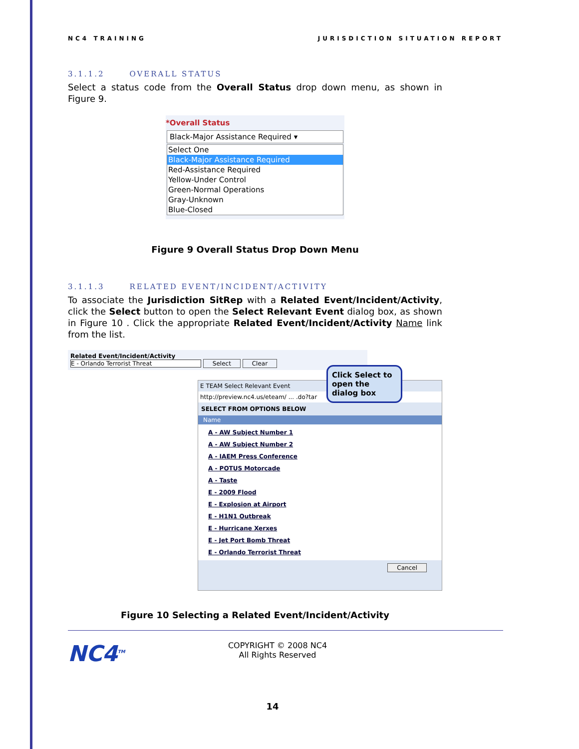NC4 TRAINING JURISDICTION SITUATION REPORT
3.1.1.2 OVERALL STATUS
Select a status code from the Overall Status drop down menu, as shown in Figure 9.
*Overall Status
Black-Major Assistance Required ▾
Select One
Black-Major Assistance Required
Red-Assistance Required
Yellow-Under Control
Green-Normal Operations
Gray-Unknown
Blue-Closed
Figure 9 Overall Status Drop Down Menu
3.1.1.3 RELATED EVENT/INCIDENT/ACTIVITY
To associate the Jurisdiction SitRep with a Related Event/Incident/Activity, click the Select button to open the Select Relevant Event dialog box, as shown in Figure 10 . Click the appropriate Related Event/Incident/Activity Name link from the list.
Related Event/Incident/Activity
E - Orlando Terrorist Threat Select Clear
E TEAM Select Relevant Event
http://preview.nc4.us/eteam/ ... .do?tar
SELECT FROM OPTIONS BELOW
Name
A - AW Subject Number 1
A - AW Subject Number 2
A - IAEM Press Conference
A - POTUS Motorcade
A - Taste
E - 2009 Flood
E - Explosion at Airport
E - H1N1 Outbreak
E - Hurricane Xerxes
E - Jet Port Bomb Threat
E - Orlando Terrorist Threat
Cancel
Click Select to open the dialog box
Figure 10 Selecting a Related Event/Incident/Activity
NC4<sup>TM</sup>
COPYRIGHT © 2008 NC4
All Rights Reserved
14